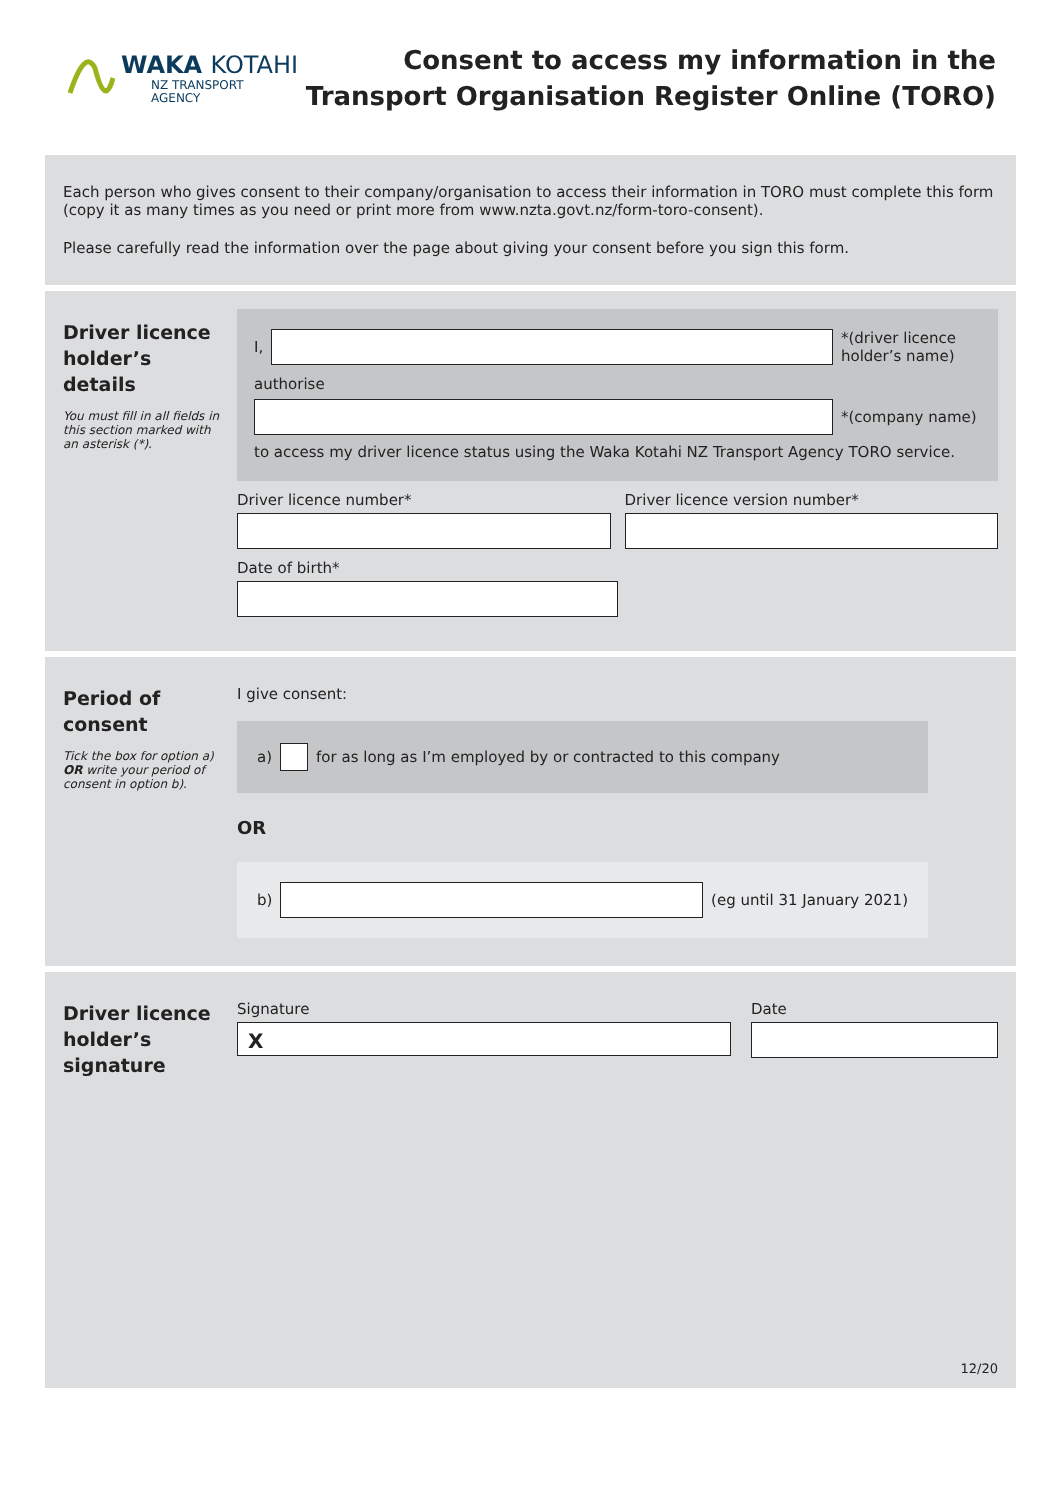WAKA KOTAHI
NZ TRANSPORT
AGENCY
Consent to access my information in the
Transport Organisation Register Online (TORO)
Each person who gives consent to their company/organisation to access their information in TORO must complete this form (copy it as many times as you need or print more from www.nzta.govt.nz/form-toro-consent).
Please carefully read the information over the page about giving your consent before you sign this form.
Driver licence holder’s details
You must fill in all fields in this section marked with an asterisk (*).
I,
*(driver licence holder’s name)
authorise
*(company name)
to access my driver licence status using the Waka Kotahi NZ Transport Agency TORO service.
Driver licence number* Driver licence version number*
Date of birth*
Period of consent
Tick the box for option a) OR write your period of consent in option b).
I give consent:
a)
for as long as I’m employed by or contracted to this company
OR
b) (eg until 31 January 2021)
Driver licence holder’s signature
Signature
X
Date
12/20